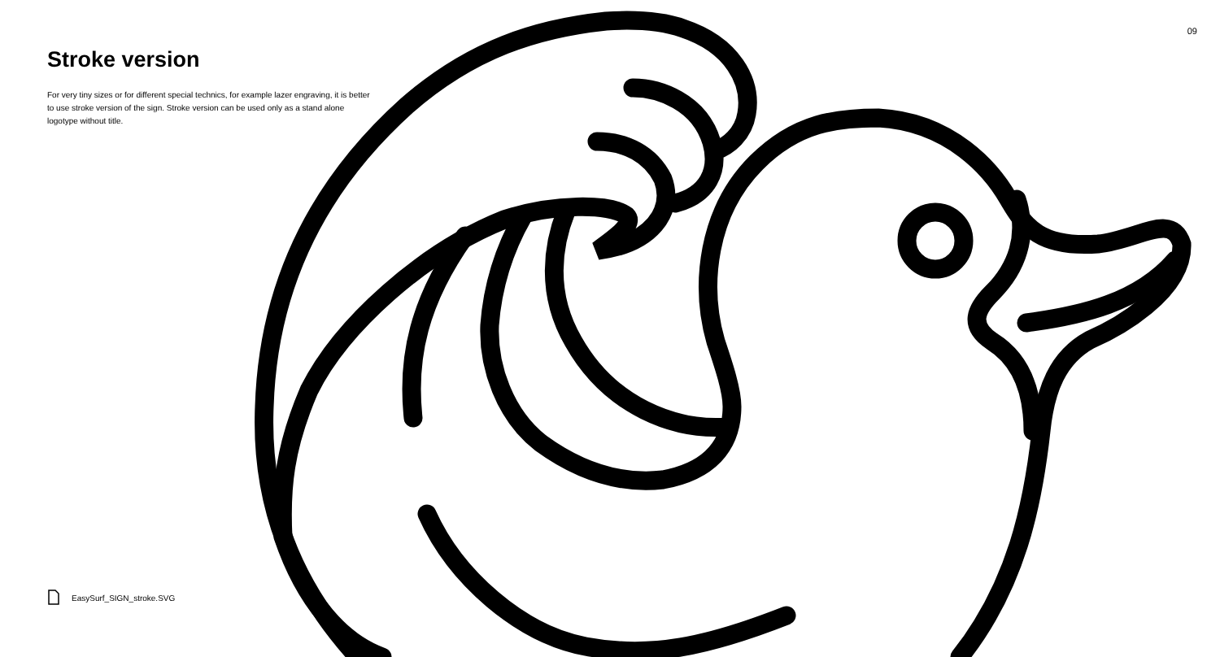09
Stroke version
For very tiny sizes or for different special technics, for example lazer engraving, it is better to use stroke version of the sign. Stroke version can be used only as a stand alone logotype without title.
EasySurf_SIGN_stroke.SVG